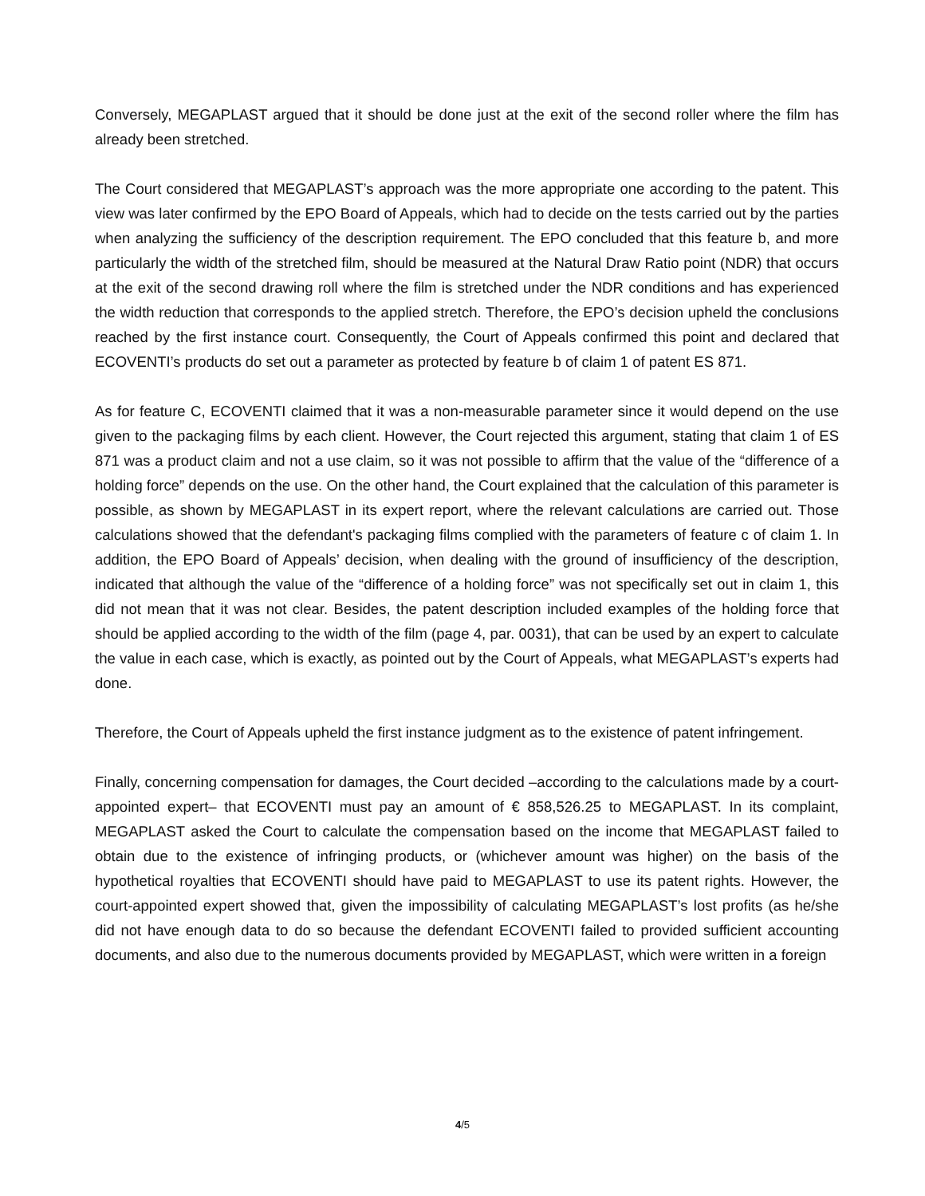Conversely, MEGAPLAST argued that it should be done just at the exit of the second roller where the film has already been stretched.
The Court considered that MEGAPLAST’s approach was the more appropriate one according to the patent. This view was later confirmed by the EPO Board of Appeals, which had to decide on the tests carried out by the parties when analyzing the sufficiency of the description requirement. The EPO concluded that this feature b, and more particularly the width of the stretched film, should be measured at the Natural Draw Ratio point (NDR) that occurs at the exit of the second drawing roll where the film is stretched under the NDR conditions and has experienced the width reduction that corresponds to the applied stretch. Therefore, the EPO’s decision upheld the conclusions reached by the first instance court. Consequently, the Court of Appeals confirmed this point and declared that ECOVENTI’s products do set out a parameter as protected by feature b of claim 1 of patent ES 871.
As for feature C, ECOVENTI claimed that it was a non-measurable parameter since it would depend on the use given to the packaging films by each client. However, the Court rejected this argument, stating that claim 1 of ES 871 was a product claim and not a use claim, so it was not possible to affirm that the value of the “difference of a holding force” depends on the use. On the other hand, the Court explained that the calculation of this parameter is possible, as shown by MEGAPLAST in its expert report, where the relevant calculations are carried out. Those calculations showed that the defendant's packaging films complied with the parameters of feature c of claim 1. In addition, the EPO Board of Appeals’ decision, when dealing with the ground of insufficiency of the description, indicated that although the value of the “difference of a holding force” was not specifically set out in claim 1, this did not mean that it was not clear. Besides, the patent description included examples of the holding force that should be applied according to the width of the film (page 4, par. 0031), that can be used by an expert to calculate the value in each case, which is exactly, as pointed out by the Court of Appeals, what MEGAPLAST’s experts had done.
Therefore, the Court of Appeals upheld the first instance judgment as to the existence of patent infringement.
Finally, concerning compensation for damages, the Court decided –according to the calculations made by a court-appointed expert– that ECOVENTI must pay an amount of € 858,526.25 to MEGAPLAST. In its complaint, MEGAPLAST asked the Court to calculate the compensation based on the income that MEGAPLAST failed to obtain due to the existence of infringing products, or (whichever amount was higher) on the basis of the hypothetical royalties that ECOVENTI should have paid to MEGAPLAST to use its patent rights. However, the court-appointed expert showed that, given the impossibility of calculating MEGAPLAST’s lost profits (as he/she did not have enough data to do so because the defendant ECOVENTI failed to provided sufficient accounting documents, and also due to the numerous documents provided by MEGAPLAST, which were written in a foreign
4/5